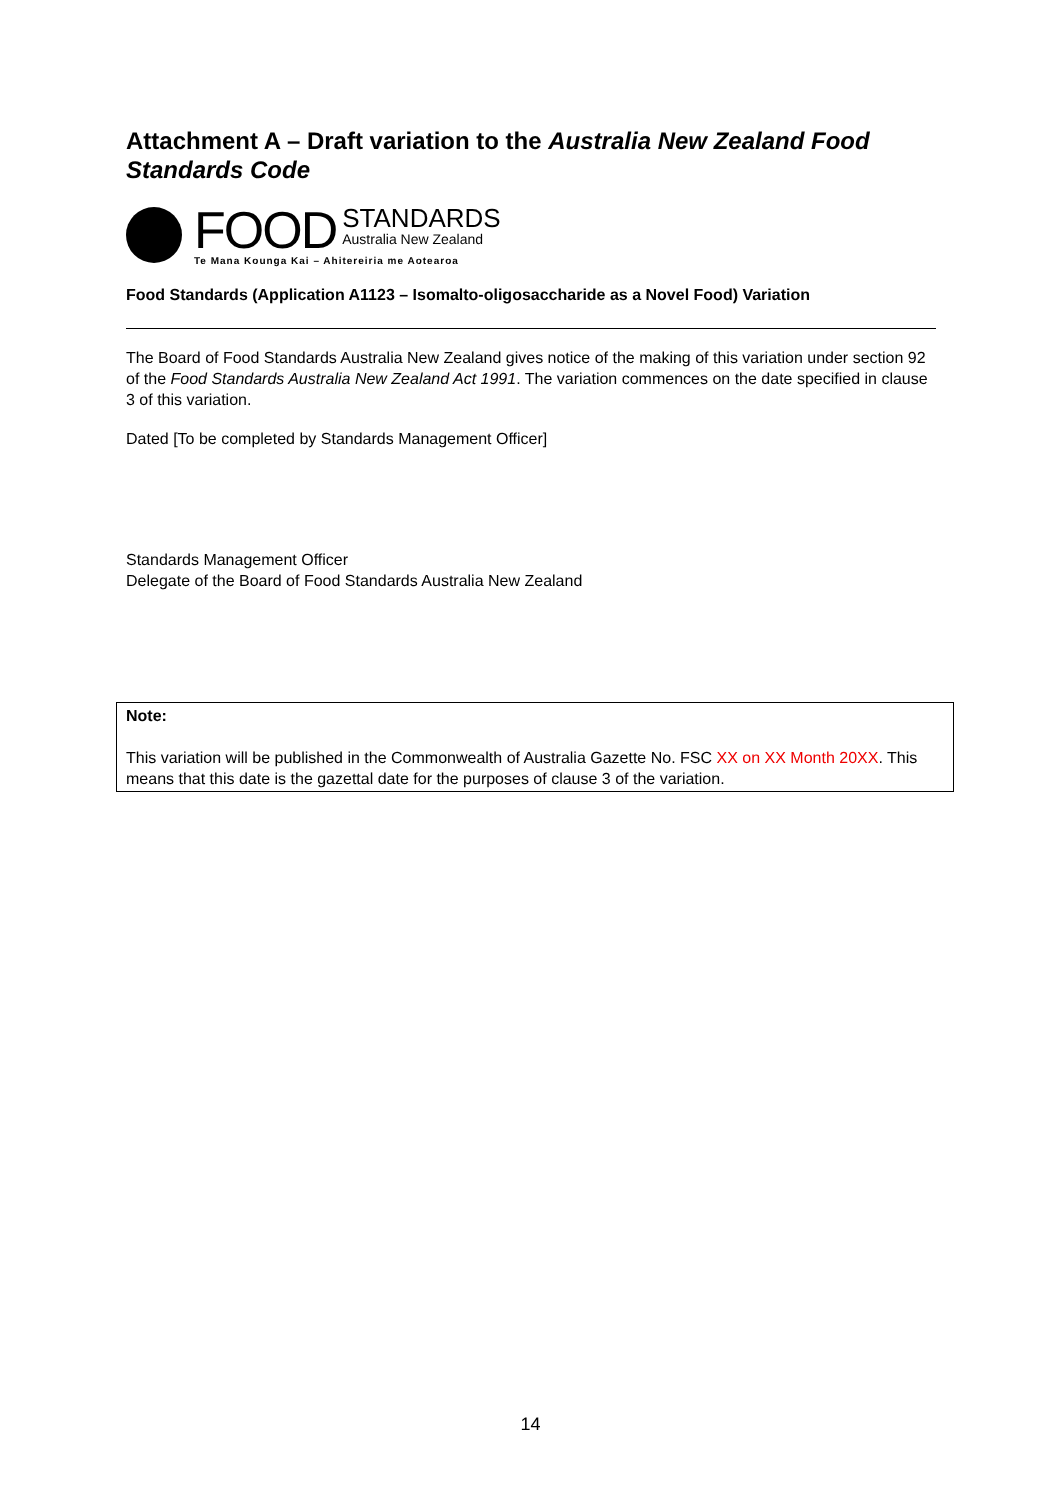Attachment A – Draft variation to the Australia New Zealand Food Standards Code
FOOD
STANDARDS
Australia New Zealand
Te Mana Kounga Kai – Ahitereiria me Aotearoa
Food Standards (Application A1123 – Isomalto-oligosaccharide as a Novel Food) Variation
The Board of Food Standards Australia New Zealand gives notice of the making of this variation under section 92 of the Food Standards Australia New Zealand Act 1991. The variation commences on the date specified in clause 3 of this variation.
Dated [To be completed by Standards Management Officer]
Standards Management Officer
Delegate of the Board of Food Standards Australia New Zealand
Note:
This variation will be published in the Commonwealth of Australia Gazette No. FSC XX on XX Month 20XX. This means that this date is the gazettal date for the purposes of clause 3 of the variation.
14